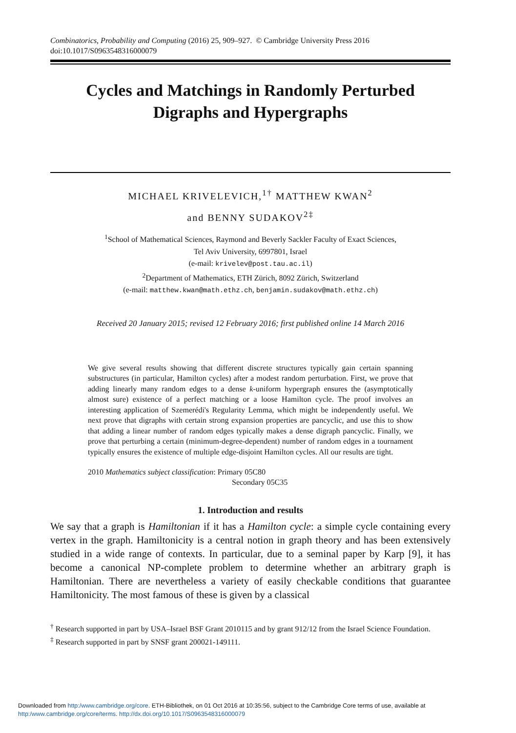Combinatorics, Probability and Computing (2016) 25, 909–927. © Cambridge University Press 2016
doi:10.1017/S0963548316000079
Cycles and Matchings in Randomly Perturbed
Digraphs and Hypergraphs
MICHAEL KRIVELEVICH,<sup>1†</sup> MATTHEW KWAN<sup>2</sup>
and BENNY SUDAKOV<sup>2‡</sup>
<sup>1</sup> School of Mathematical Sciences, Raymond and Beverly Sackler Faculty of Exact Sciences,
Tel Aviv University, 6997801, Israel
(e-mail: krivelev@post.tau.ac.il)
<sup>2</sup> Department of Mathematics, ETH Zürich, 8092 Zürich, Switzerland
(e-mail: matthew.kwan@math.ethz.ch, benjamin.sudakov@math.ethz.ch)
Received 20 January 2015; revised 12 February 2016; first published online 14 March 2016
We give several results showing that different discrete structures typically gain certain spanning substructures (in particular, Hamilton cycles) after a modest random perturbation. First, we prove that adding linearly many random edges to a dense k-uniform hypergraph ensures the (asymptotically almost sure) existence of a perfect matching or a loose Hamilton cycle. The proof involves an interesting application of Szemerédi's Regularity Lemma, which might be independently useful. We next prove that digraphs with certain strong expansion properties are pancyclic, and use this to show that adding a linear number of random edges typically makes a dense digraph pancyclic. Finally, we prove that perturbing a certain (minimum-degree-dependent) number of random edges in a tournament typically ensures the existence of multiple edge-disjoint Hamilton cycles. All our results are tight.
2010 Mathematics subject classification: Primary 05C80
Secondary 05C35
1. Introduction and results
We say that a graph is Hamiltonian if it has a Hamilton cycle: a simple cycle containing every vertex in the graph. Hamiltonicity is a central notion in graph theory and has been extensively studied in a wide range of contexts. In particular, due to a seminal paper by Karp [9], it has become a canonical NP-complete problem to determine whether an arbitrary graph is Hamiltonian. There are nevertheless a variety of easily checkable conditions that guarantee Hamiltonicity. The most famous of these is given by a classical
<sup>†</sup> Research supported in part by USA–Israel BSF Grant 2010115 and by grant 912/12 from the Israel Science Foundation.
<sup>‡</sup> Research supported in part by SNSF grant 200021-149111.
Downloaded from http:/www.cambridge.org/core. ETH-Bibliothek, on 01 Oct 2016 at 10:35:56, subject to the Cambridge Core terms of use, available at
http:/www.cambridge.org/core/terms. http://dx.doi.org/10.1017/S0963548316000079